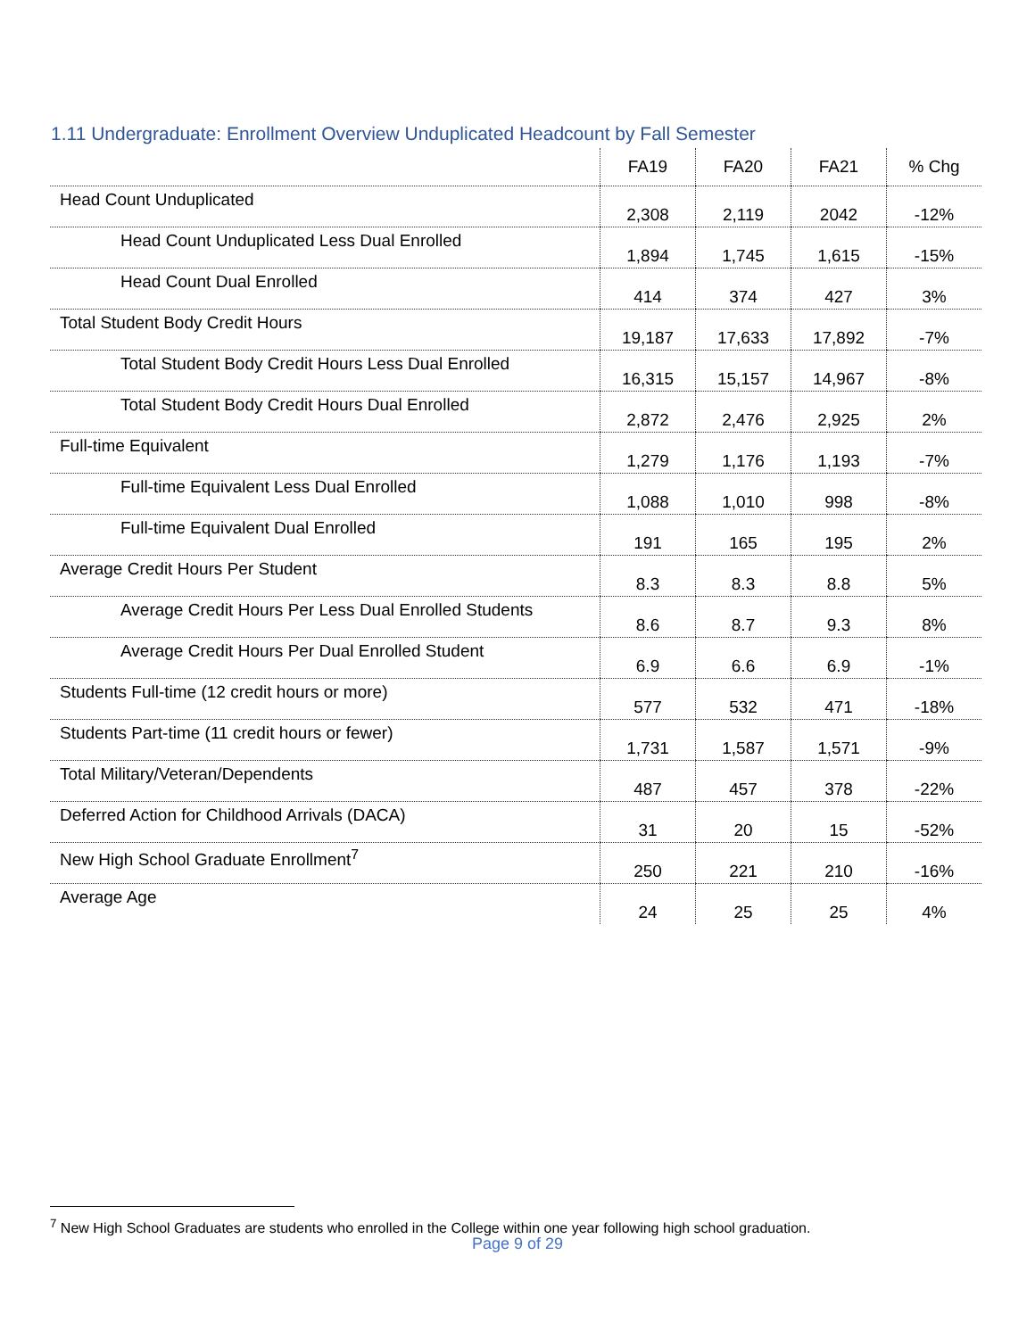1.11 Undergraduate: Enrollment Overview Unduplicated Headcount by Fall Semester
| | FA19 | FA20 | FA21 | % Chg |
| --- | --- | --- | --- | --- |
| Head Count Unduplicated | 2,308 | 2,119 | 2042 | -12% |
| Head Count Unduplicated Less Dual Enrolled | 1,894 | 1,745 | 1,615 | -15% |
| Head Count Dual Enrolled | 414 | 374 | 427 | 3% |
| Total Student Body Credit Hours | 19,187 | 17,633 | 17,892 | -7% |
| Total Student Body Credit Hours Less Dual Enrolled | 16,315 | 15,157 | 14,967 | -8% |
| Total Student Body Credit Hours Dual Enrolled | 2,872 | 2,476 | 2,925 | 2% |
| Full-time Equivalent | 1,279 | 1,176 | 1,193 | -7% |
| Full-time Equivalent Less Dual Enrolled | 1,088 | 1,010 | 998 | -8% |
| Full-time Equivalent Dual Enrolled | 191 | 165 | 195 | 2% |
| Average Credit Hours Per Student | 8.3 | 8.3 | 8.8 | 5% |
| Average Credit Hours Per Less Dual Enrolled Students | 8.6 | 8.7 | 9.3 | 8% |
| Average Credit Hours Per Dual Enrolled Student | 6.9 | 6.6 | 6.9 | -1% |
| Students Full-time (12 credit hours or more) | 577 | 532 | 471 | -18% |
| Students Part-time (11 credit hours or fewer) | 1,731 | 1,587 | 1,571 | -9% |
| Total Military/Veteran/Dependents | 487 | 457 | 378 | -22% |
| Deferred Action for Childhood Arrivals (DACA) | 31 | 20 | 15 | -52% |
| New High School Graduate Enrollment<sup>7</sup> | 250 | 221 | 210 | -16% |
| Average Age | 24 | 25 | 25 | 4% |
<sup>7</sup> New High School Graduates are students who enrolled in the College within one year following high school graduation.
Page 9 of 29